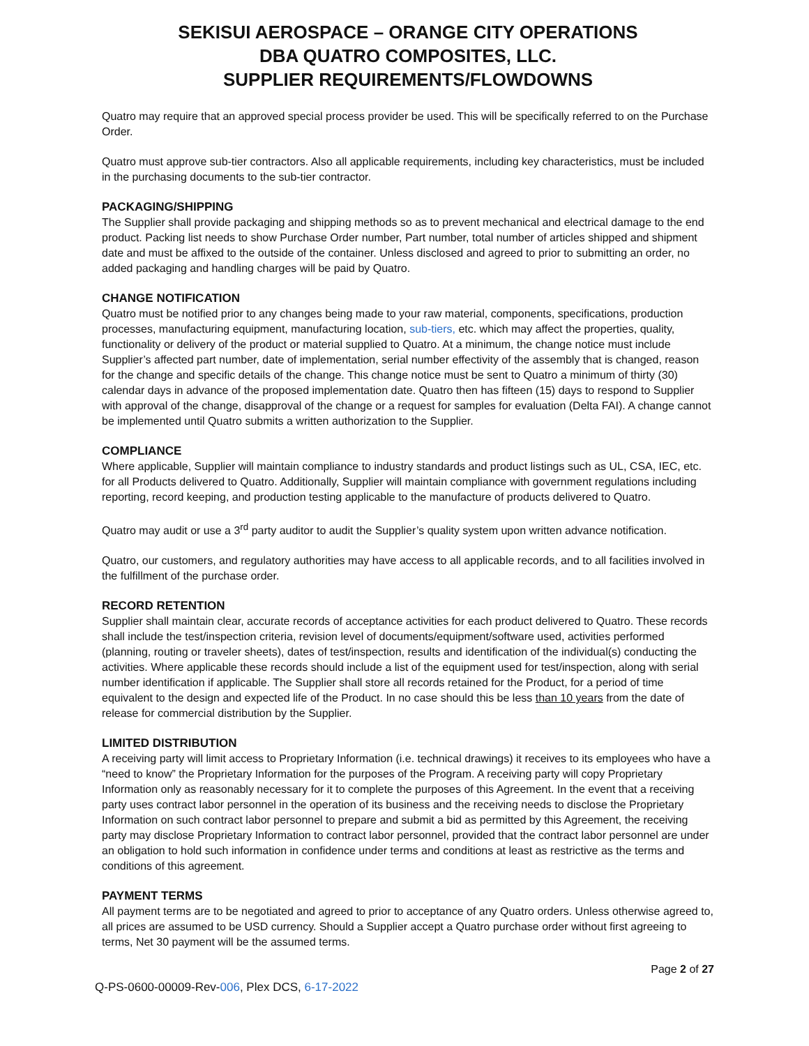SEKISUI AEROSPACE – ORANGE CITY OPERATIONS
DBA QUATRO COMPOSITES, LLC.
SUPPLIER REQUIREMENTS/FLOWDOWNS
Quatro may require that an approved special process provider be used. This will be specifically referred to on the Purchase Order.
Quatro must approve sub-tier contractors. Also all applicable requirements, including key characteristics, must be included in the purchasing documents to the sub-tier contractor.
PACKAGING/SHIPPING
The Supplier shall provide packaging and shipping methods so as to prevent mechanical and electrical damage to the end product. Packing list needs to show Purchase Order number, Part number, total number of articles shipped and shipment date and must be affixed to the outside of the container. Unless disclosed and agreed to prior to submitting an order, no added packaging and handling charges will be paid by Quatro.
CHANGE NOTIFICATION
Quatro must be notified prior to any changes being made to your raw material, components, specifications, production processes, manufacturing equipment, manufacturing location, sub-tiers, etc. which may affect the properties, quality, functionality or delivery of the product or material supplied to Quatro. At a minimum, the change notice must include Supplier’s affected part number, date of implementation, serial number effectivity of the assembly that is changed, reason for the change and specific details of the change. This change notice must be sent to Quatro a minimum of thirty (30) calendar days in advance of the proposed implementation date. Quatro then has fifteen (15) days to respond to Supplier with approval of the change, disapproval of the change or a request for samples for evaluation (Delta FAI). A change cannot be implemented until Quatro submits a written authorization to the Supplier.
COMPLIANCE
Where applicable, Supplier will maintain compliance to industry standards and product listings such as UL, CSA, IEC, etc. for all Products delivered to Quatro. Additionally, Supplier will maintain compliance with government regulations including reporting, record keeping, and production testing applicable to the manufacture of products delivered to Quatro.
Quatro may audit or use a 3<sup>rd</sup> party auditor to audit the Supplier’s quality system upon written advance notification.
Quatro, our customers, and regulatory authorities may have access to all applicable records, and to all facilities involved in the fulfillment of the purchase order.
RECORD RETENTION
Supplier shall maintain clear, accurate records of acceptance activities for each product delivered to Quatro. These records shall include the test/inspection criteria, revision level of documents/equipment/software used, activities performed (planning, routing or traveler sheets), dates of test/inspection, results and identification of the individual(s) conducting the activities. Where applicable these records should include a list of the equipment used for test/inspection, along with serial number identification if applicable. The Supplier shall store all records retained for the Product, for a period of time equivalent to the design and expected life of the Product. In no case should this be less than 10 years from the date of release for commercial distribution by the Supplier.
LIMITED DISTRIBUTION
A receiving party will limit access to Proprietary Information (i.e. technical drawings) it receives to its employees who have a “need to know” the Proprietary Information for the purposes of the Program. A receiving party will copy Proprietary Information only as reasonably necessary for it to complete the purposes of this Agreement. In the event that a receiving party uses contract labor personnel in the operation of its business and the receiving needs to disclose the Proprietary Information on such contract labor personnel to prepare and submit a bid as permitted by this Agreement, the receiving party may disclose Proprietary Information to contract labor personnel, provided that the contract labor personnel are under an obligation to hold such information in confidence under terms and conditions at least as restrictive as the terms and conditions of this agreement.
PAYMENT TERMS
All payment terms are to be negotiated and agreed to prior to acceptance of any Quatro orders. Unless otherwise agreed to, all prices are assumed to be USD currency. Should a Supplier accept a Quatro purchase order without first agreeing to terms, Net 30 payment will be the assumed terms.
Page 2 of 27
Q-PS-0600-00009-Rev-006, Plex DCS, 6-17-2022